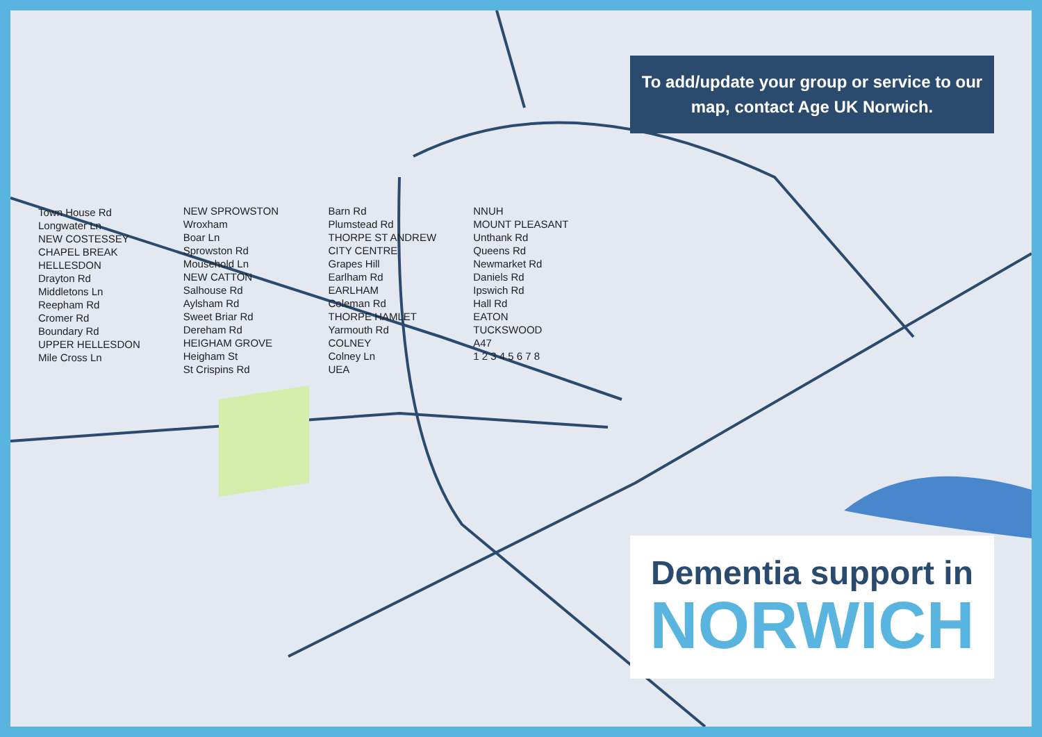To add/update your group or service to our map, contact Age UK Norwich.
Town House Rd
Longwater Ln
NEW COSTESSEY
CHAPEL BREAK
HELLESDON
Drayton Rd
Middletons Ln
Reepham Rd
Cromer Rd
Boundary Rd
UPPER HELLESDON
Mile Cross Ln
NEW SPROWSTON
Wroxham
Boar Ln
Sprowston Rd
Mousehold Ln
NEW CATTON
Salhouse Rd
Aylsham Rd
Sweet Briar Rd
Dereham Rd
HEIGHAM GROVE
Heigham St
St Crispins Rd
Barn Rd
Plumstead Rd
THORPE ST ANDREW
CITY CENTRE
Grapes Hill
Earlham Rd
EARLHAM
Coleman Rd
THORPE HAMLET
Yarmouth Rd
COLNEY
Colney Ln
UEA
NNUH
MOUNT PLEASANT
Unthank Rd
Queens Rd
Newmarket Rd
Daniels Rd
Ipswich Rd
Hall Rd
EATON
TUCKSWOOD
A47
1 2 3 4 5 6 7 8
Dementia support in
NORWICH